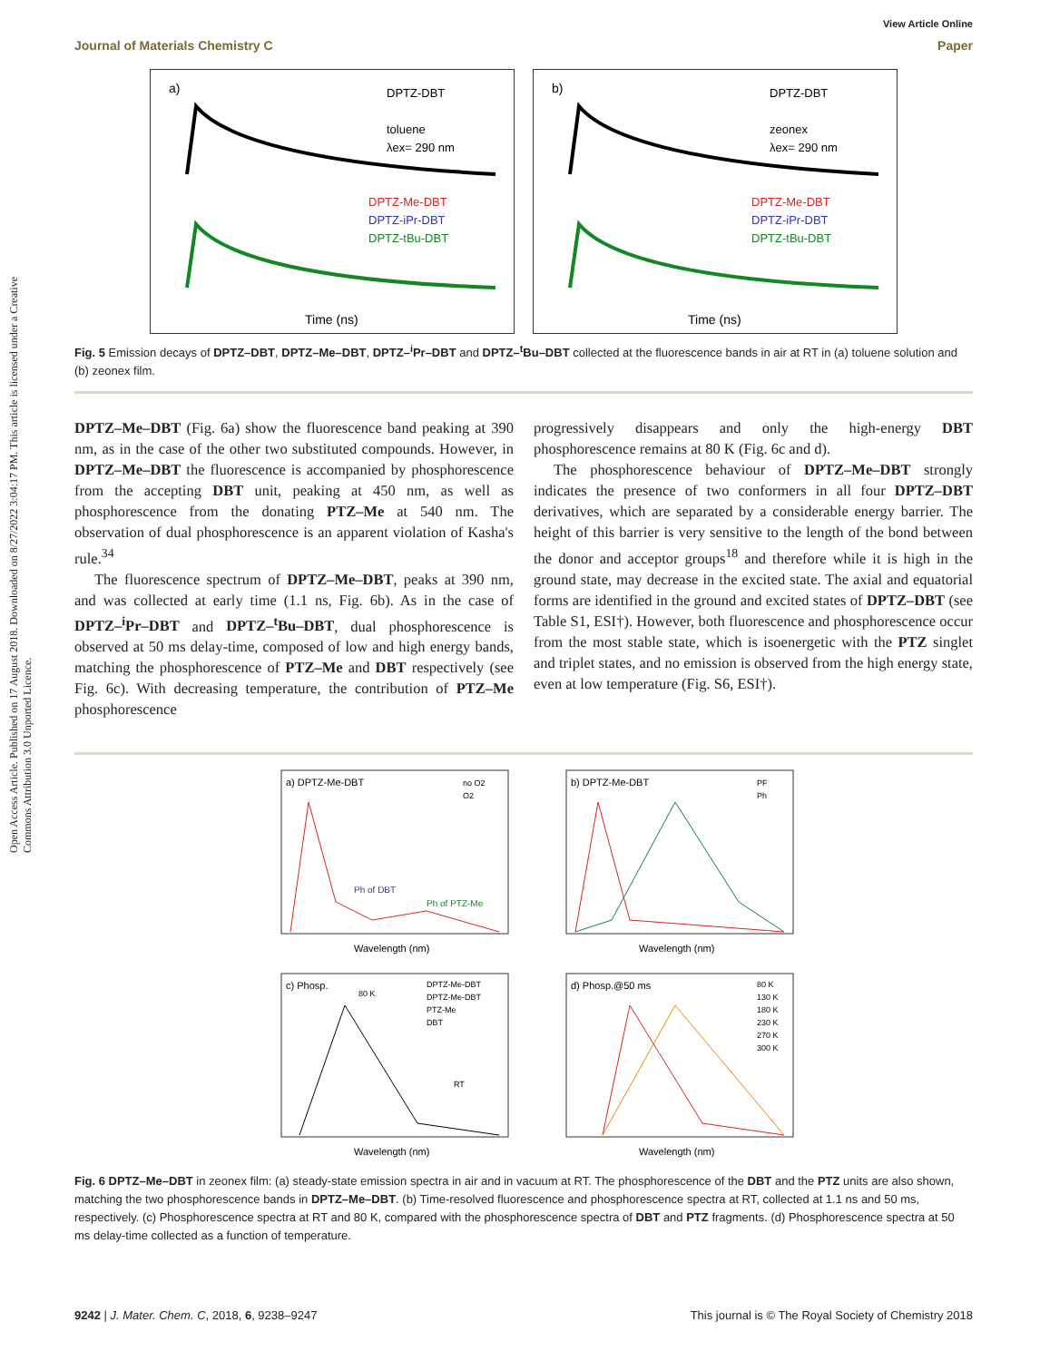Open Access Article. Published on 17 August 2018. Downloaded on 8/27/2022 3:04:17 PM. This article is licensed under a Creative Commons Attribution 3.0 Unported Licence.
View Article Online
Journal of Materials Chemistry C Paper
a)
DPTZ-DBT
toluene
λex= 290 nm
DPTZ-Me-DBT
DPTZ-iPr-DBT
DPTZ-tBu-DBT
Time (ns)
b)
DPTZ-DBT
zeonex
λex= 290 nm
DPTZ-Me-DBT
DPTZ-iPr-DBT
DPTZ-tBu-DBT
Time (ns)
Fig. 5 Emission decays of DPTZ–DBT, DPTZ–Me–DBT, DPTZ–<sup>i</sup>Pr–DBT and DPTZ–<sup>t</sup>Bu–DBT collected at the fluorescence bands in air at RT in (a) toluene solution and (b) zeonex film.
DPTZ–Me–DBT (Fig. 6a) show the fluorescence band peaking at 390 nm, as in the case of the other two substituted compounds. However, in DPTZ–Me–DBT the fluorescence is accompanied by phosphorescence from the accepting DBT unit, peaking at 450 nm, as well as phosphorescence from the donating PTZ–Me at 540 nm. The observation of dual phosphorescence is an apparent violation of Kasha's rule.<sup>34</sup>
The fluorescence spectrum of DPTZ–Me–DBT, peaks at 390 nm, and was collected at early time (1.1 ns, Fig. 6b). As in the case of DPTZ–<sup>i</sup>Pr–DBT and DPTZ–<sup>t</sup>Bu–DBT, dual phosphorescence is observed at 50 ms delay-time, composed of low and high energy bands, matching the phosphorescence of PTZ–Me and DBT respectively (see Fig. 6c). With decreasing temperature, the contribution of PTZ–Me phosphorescence
progressively disappears and only the high-energy DBT phosphorescence remains at 80 K (Fig. 6c and d).
The phosphorescence behaviour of DPTZ–Me–DBT strongly indicates the presence of two conformers in all four DPTZ–DBT derivatives, which are separated by a considerable energy barrier. The height of this barrier is very sensitive to the length of the bond between the donor and acceptor groups<sup>18</sup> and therefore while it is high in the ground state, may decrease in the excited state. The axial and equatorial forms are identified in the ground and excited states of DPTZ–DBT (see Table S1, ESI†). However, both fluorescence and phosphorescence occur from the most stable state, which is isoenergetic with the PTZ singlet and triplet states, and no emission is observed from the high energy state, even at low temperature (Fig. S6, ESI†).
a) DPTZ-Me-DBT
no O2
O2
Ph of DBT
Ph of PTZ-Me
Wavelength (nm)
b) DPTZ-Me-DBT
PF
Ph
Wavelength (nm)
c) Phosp.
80 K
DPTZ-Me-DBT
DPTZ-Me-DBT
PTZ-Me
DBT
RT
Wavelength (nm)
d) Phosp.@50 ms
80 K
130 K
180 K
230 K
270 K
300 K
Wavelength (nm)
Fig. 6 DPTZ–Me–DBT in zeonex film: (a) steady-state emission spectra in air and in vacuum at RT. The phosphorescence of the DBT and the PTZ units are also shown, matching the two phosphorescence bands in DPTZ–Me–DBT. (b) Time-resolved fluorescence and phosphorescence spectra at RT, collected at 1.1 ns and 50 ms, respectively. (c) Phosphorescence spectra at RT and 80 K, compared with the phosphorescence spectra of DBT and PTZ fragments. (d) Phosphorescence spectra at 50 ms delay-time collected as a function of temperature.
9242 | J. Mater. Chem. C, 2018, 6, 9238–9247 This journal is © The Royal Society of Chemistry 2018